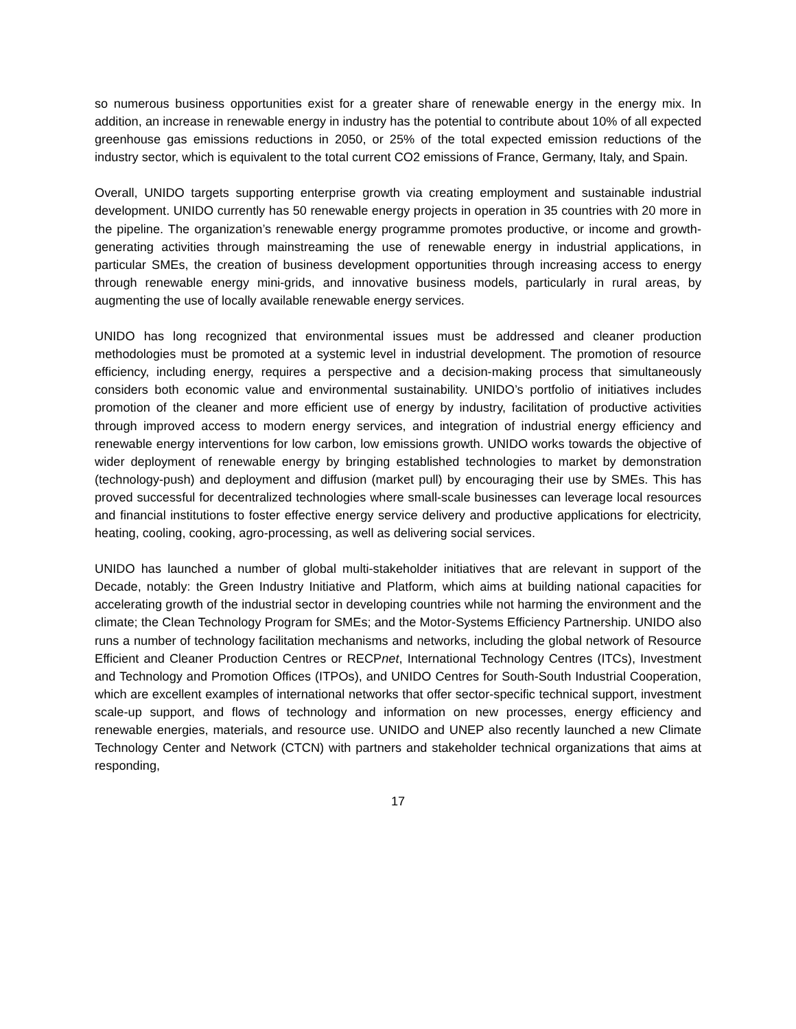so numerous business opportunities exist for a greater share of renewable energy in the energy mix. In addition, an increase in renewable energy in industry has the potential to contribute about 10% of all expected greenhouse gas emissions reductions in 2050, or 25% of the total expected emission reductions of the industry sector, which is equivalent to the total current CO2 emissions of France, Germany, Italy, and Spain.
Overall, UNIDO targets supporting enterprise growth via creating employment and sustainable industrial development. UNIDO currently has 50 renewable energy projects in operation in 35 countries with 20 more in the pipeline. The organization’s renewable energy programme promotes productive, or income and growth-generating activities through mainstreaming the use of renewable energy in industrial applications, in particular SMEs, the creation of business development opportunities through increasing access to energy through renewable energy mini-grids, and innovative business models, particularly in rural areas, by augmenting the use of locally available renewable energy services.
UNIDO has long recognized that environmental issues must be addressed and cleaner production methodologies must be promoted at a systemic level in industrial development. The promotion of resource efficiency, including energy, requires a perspective and a decision-making process that simultaneously considers both economic value and environmental sustainability. UNIDO’s portfolio of initiatives includes promotion of the cleaner and more efficient use of energy by industry, facilitation of productive activities through improved access to modern energy services, and integration of industrial energy efficiency and renewable energy interventions for low carbon, low emissions growth. UNIDO works towards the objective of wider deployment of renewable energy by bringing established technologies to market by demonstration (technology-push) and deployment and diffusion (market pull) by encouraging their use by SMEs. This has proved successful for decentralized technologies where small-scale businesses can leverage local resources and financial institutions to foster effective energy service delivery and productive applications for electricity, heating, cooling, cooking, agro-processing, as well as delivering social services.
UNIDO has launched a number of global multi-stakeholder initiatives that are relevant in support of the Decade, notably: the Green Industry Initiative and Platform, which aims at building national capacities for accelerating growth of the industrial sector in developing countries while not harming the environment and the climate; the Clean Technology Program for SMEs; and the Motor-Systems Efficiency Partnership. UNIDO also runs a number of technology facilitation mechanisms and networks, including the global network of Resource Efficient and Cleaner Production Centres or RECPnet, International Technology Centres (ITCs), Investment and Technology and Promotion Offices (ITPOs), and UNIDO Centres for South-South Industrial Cooperation, which are excellent examples of international networks that offer sector-specific technical support, investment scale-up support, and flows of technology and information on new processes, energy efficiency and renewable energies, materials, and resource use. UNIDO and UNEP also recently launched a new Climate Technology Center and Network (CTCN) with partners and stakeholder technical organizations that aims at responding,
17